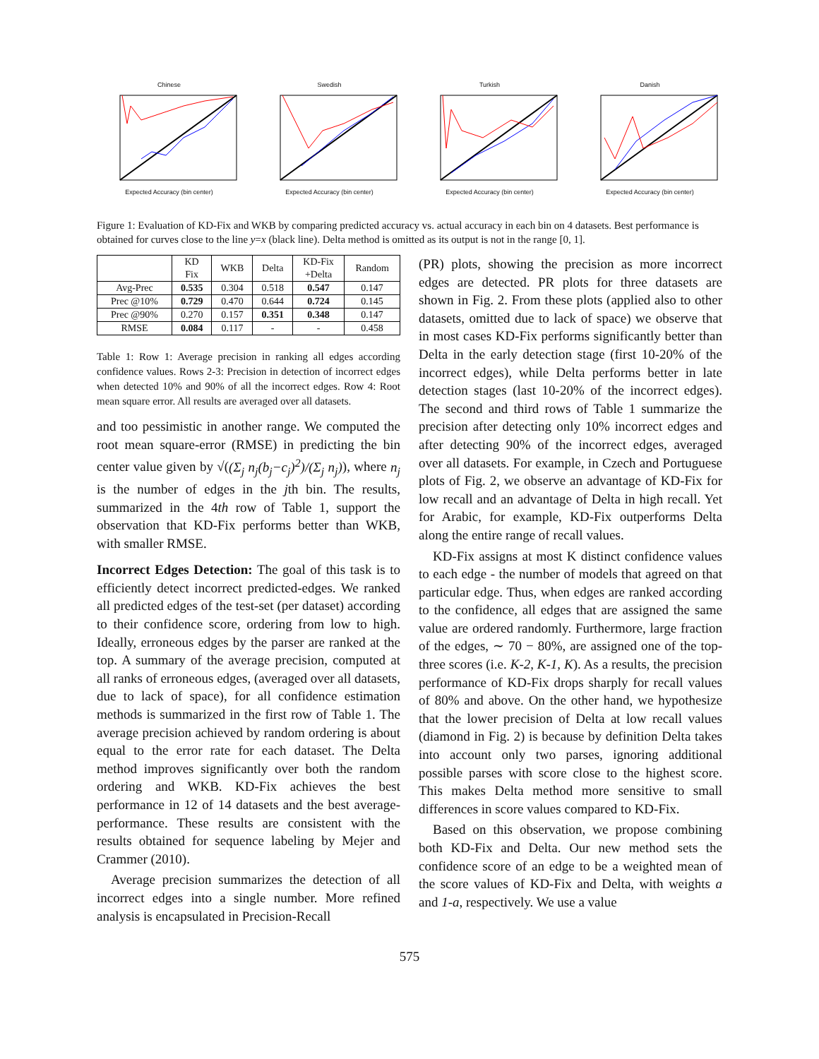ChineseExpected Accuracy (bin center) SwedishExpected Accuracy (bin center) TurkishExpected Accuracy (bin center) DanishExpected Accuracy (bin center)
Figure 1: Evaluation of KD-Fix and WKB by comparing predicted accuracy vs. actual accuracy in each bin on 4 datasets. Best performance is obtained for curves close to the line y=x (black line). Delta method is omitted as its output is not in the range [0, 1].
| | KD Fix | WKB | Delta | KD-Fix +Delta | Random |
| --- | --- | --- | --- | --- | --- |
| Avg-Prec | 0.535 | 0.304 | 0.518 | 0.547 | 0.147 |
| Prec @10% | 0.729 | 0.470 | 0.644 | 0.724 | 0.145 |
| Prec @90% | 0.270 | 0.157 | 0.351 | 0.348 | 0.147 |
| RMSE | 0.084 | 0.117 | - | - | 0.458 |
Table 1: Row 1: Average precision in ranking all edges according confidence values. Rows 2-3: Precision in detection of incorrect edges when detected 10% and 90% of all the incorrect edges. Row 4: Root mean square error. All results are averaged over all datasets.
and too pessimistic in another range. We computed the root mean square-error (RMSE) in predicting the bin center value given by √((Σ<sub>j</sub> n<sub>j</sub>(b<sub>j</sub>−c<sub>j</sub>)<sup>2</sup>)/(Σ<sub>j</sub> n<sub>j</sub>)), where n<sub>j</sub> is the number of edges in the jth bin. The results, summarized in the 4th row of Table 1, support the observation that KD-Fix performs better than WKB, with smaller RMSE.
Incorrect Edges Detection: The goal of this task is to efficiently detect incorrect predicted-edges. We ranked all predicted edges of the test-set (per dataset) according to their confidence score, ordering from low to high. Ideally, erroneous edges by the parser are ranked at the top. A summary of the average precision, computed at all ranks of erroneous edges, (averaged over all datasets, due to lack of space), for all confidence estimation methods is summarized in the first row of Table 1. The average precision achieved by random ordering is about equal to the error rate for each dataset. The Delta method improves significantly over both the random ordering and WKB. KD-Fix achieves the best performance in 12 of 14 datasets and the best average-performance. These results are consistent with the results obtained for sequence labeling by Mejer and Crammer (2010).
Average precision summarizes the detection of all incorrect edges into a single number. More refined analysis is encapsulated in Precision-Recall
(PR) plots, showing the precision as more incorrect edges are detected. PR plots for three datasets are shown in Fig. 2. From these plots (applied also to other datasets, omitted due to lack of space) we observe that in most cases KD-Fix performs significantly better than Delta in the early detection stage (first 10-20% of the incorrect edges), while Delta performs better in late detection stages (last 10-20% of the incorrect edges). The second and third rows of Table 1 summarize the precision after detecting only 10% incorrect edges and after detecting 90% of the incorrect edges, averaged over all datasets. For example, in Czech and Portuguese plots of Fig. 2, we observe an advantage of KD-Fix for low recall and an advantage of Delta in high recall. Yet for Arabic, for example, KD-Fix outperforms Delta along the entire range of recall values.
KD-Fix assigns at most K distinct confidence values to each edge - the number of models that agreed on that particular edge. Thus, when edges are ranked according to the confidence, all edges that are assigned the same value are ordered randomly. Furthermore, large fraction of the edges, ∼ 70 − 80%, are assigned one of the top-three scores (i.e. K-2, K-1, K). As a results, the precision performance of KD-Fix drops sharply for recall values of 80% and above. On the other hand, we hypothesize that the lower precision of Delta at low recall values (diamond in Fig. 2) is because by definition Delta takes into account only two parses, ignoring additional possible parses with score close to the highest score. This makes Delta method more sensitive to small differences in score values compared to KD-Fix.
Based on this observation, we propose combining both KD-Fix and Delta. Our new method sets the confidence score of an edge to be a weighted mean of the score values of KD-Fix and Delta, with weights a and 1-a, respectively. We use a value
575